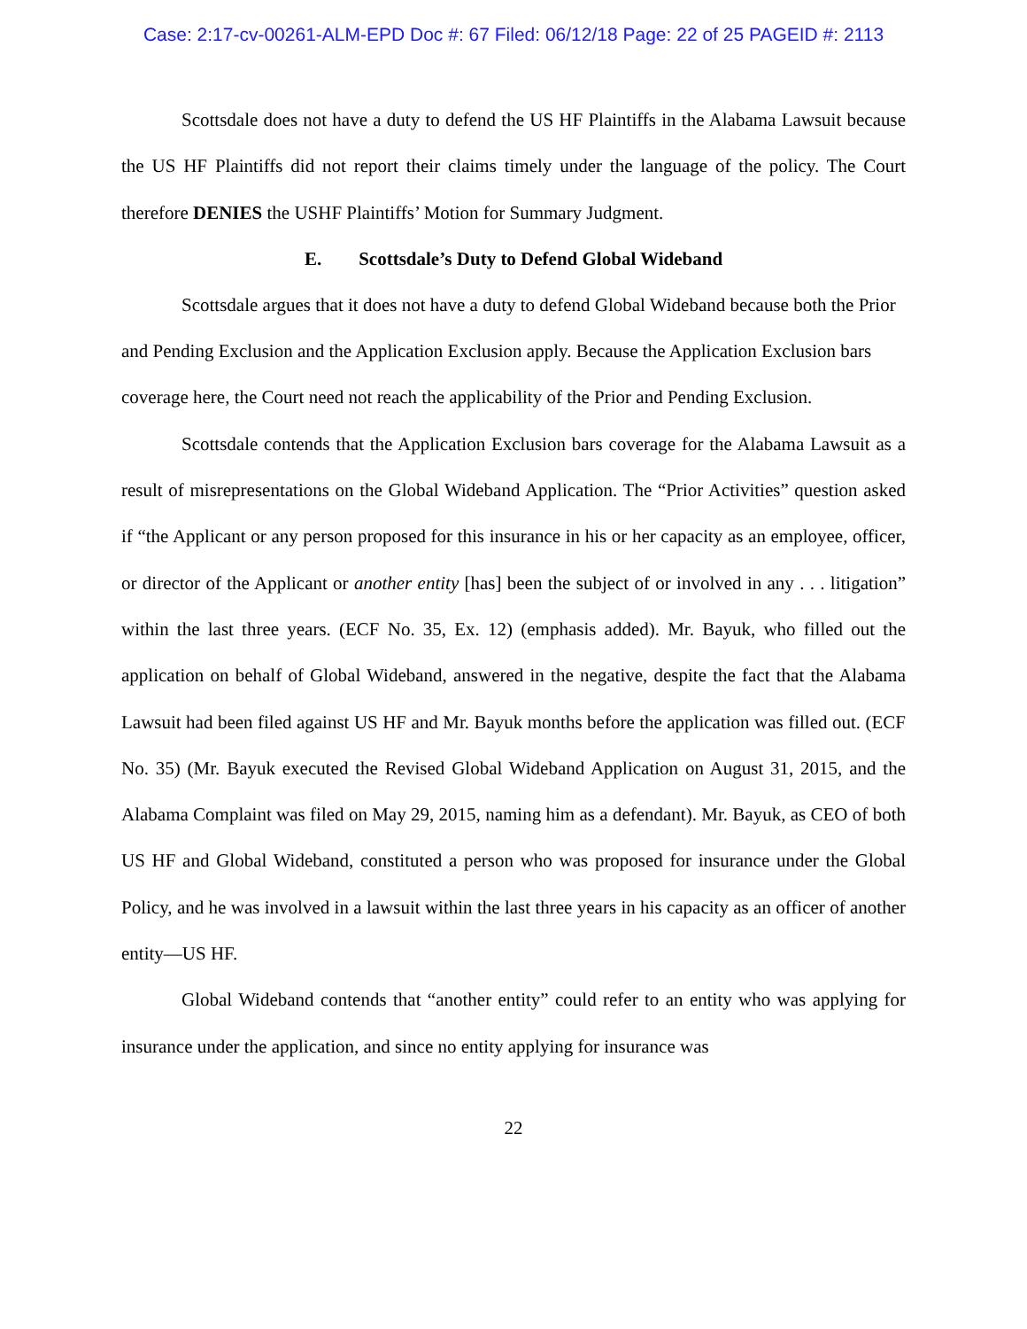Case: 2:17-cv-00261-ALM-EPD Doc #: 67 Filed: 06/12/18 Page: 22 of 25 PAGEID #: 2113
Scottsdale does not have a duty to defend the US HF Plaintiffs in the Alabama Lawsuit because the US HF Plaintiffs did not report their claims timely under the language of the policy. The Court therefore DENIES the USHF Plaintiffs’ Motion for Summary Judgment.
E. Scottsdale’s Duty to Defend Global Wideband
Scottsdale argues that it does not have a duty to defend Global Wideband because both the Prior and Pending Exclusion and the Application Exclusion apply. Because the Application Exclusion bars coverage here, the Court need not reach the applicability of the Prior and Pending Exclusion.
Scottsdale contends that the Application Exclusion bars coverage for the Alabama Lawsuit as a result of misrepresentations on the Global Wideband Application. The “Prior Activities” question asked if “the Applicant or any person proposed for this insurance in his or her capacity as an employee, officer, or director of the Applicant or another entity [has] been the subject of or involved in any . . . litigation” within the last three years. (ECF No. 35, Ex. 12) (emphasis added). Mr. Bayuk, who filled out the application on behalf of Global Wideband, answered in the negative, despite the fact that the Alabama Lawsuit had been filed against US HF and Mr. Bayuk months before the application was filled out. (ECF No. 35) (Mr. Bayuk executed the Revised Global Wideband Application on August 31, 2015, and the Alabama Complaint was filed on May 29, 2015, naming him as a defendant). Mr. Bayuk, as CEO of both US HF and Global Wideband, constituted a person who was proposed for insurance under the Global Policy, and he was involved in a lawsuit within the last three years in his capacity as an officer of another entity—US HF.
Global Wideband contends that “another entity” could refer to an entity who was applying for insurance under the application, and since no entity applying for insurance was
22